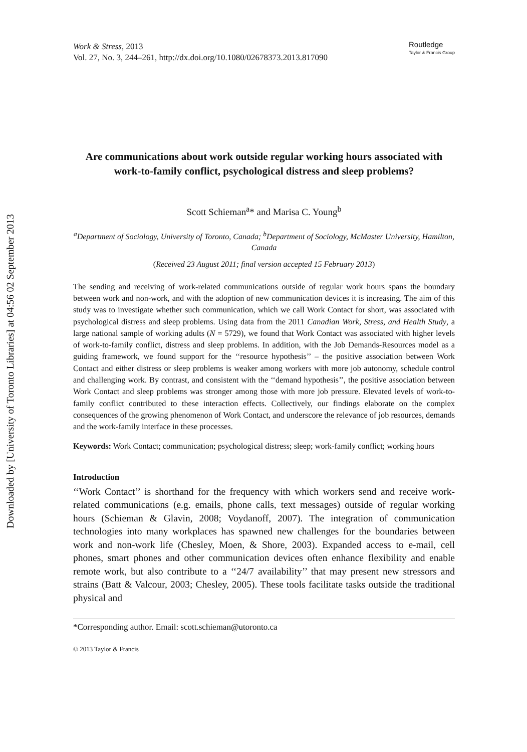Downloaded by [University of Toronto Libraries] at 04:56 02 September 2013
Work & Stress, 2013
Vol. 27, No. 3, 244–261, http://dx.doi.org/10.1080/02678373.2013.817090
Routledge
Taylor & Francis Group
Are communications about work outside regular working hours associated with work-to-family conflict, psychological distress and sleep problems?
Scott Schieman<sup>a</sup>* and Marisa C. Young<sup>b</sup>
<sup>a</sup> Department of Sociology, University of Toronto, Canada; <sup>b</sup>Department of Sociology, McMaster University, Hamilton, Canada
(Received 23 August 2011; final version accepted 15 February 2013)
The sending and receiving of work-related communications outside of regular work hours spans the boundary between work and non-work, and with the adoption of new communication devices it is increasing. The aim of this study was to investigate whether such communication, which we call Work Contact for short, was associated with psychological distress and sleep problems. Using data from the 2011 Canadian Work, Stress, and Health Study, a large national sample of working adults (N = 5729), we found that Work Contact was associated with higher levels of work-to-family conflict, distress and sleep problems. In addition, with the Job Demands-Resources model as a guiding framework, we found support for the ‘‘resource hypothesis’’ – the positive association between Work Contact and either distress or sleep problems is weaker among workers with more job autonomy, schedule control and challenging work. By contrast, and consistent with the ‘‘demand hypothesis’’, the positive association between Work Contact and sleep problems was stronger among those with more job pressure. Elevated levels of work-to-family conflict contributed to these interaction effects. Collectively, our findings elaborate on the complex consequences of the growing phenomenon of Work Contact, and underscore the relevance of job resources, demands and the work-family interface in these processes.
Keywords: Work Contact; communication; psychological distress; sleep; work-family conflict; working hours
Introduction
‘‘Work Contact’’ is shorthand for the frequency with which workers send and receive work-related communications (e.g. emails, phone calls, text messages) outside of regular working hours (Schieman & Glavin, 2008; Voydanoff, 2007). The integration of communication technologies into many workplaces has spawned new challenges for the boundaries between work and non-work life (Chesley, Moen, & Shore, 2003). Expanded access to e-mail, cell phones, smart phones and other communication devices often enhance flexibility and enable remote work, but also contribute to a ‘‘24/7 availability’’ that may present new stressors and strains (Batt & Valcour, 2003; Chesley, 2005). These tools facilitate tasks outside the traditional physical and
*Corresponding author. Email: scott.schieman@utoronto.ca
© 2013 Taylor & Francis